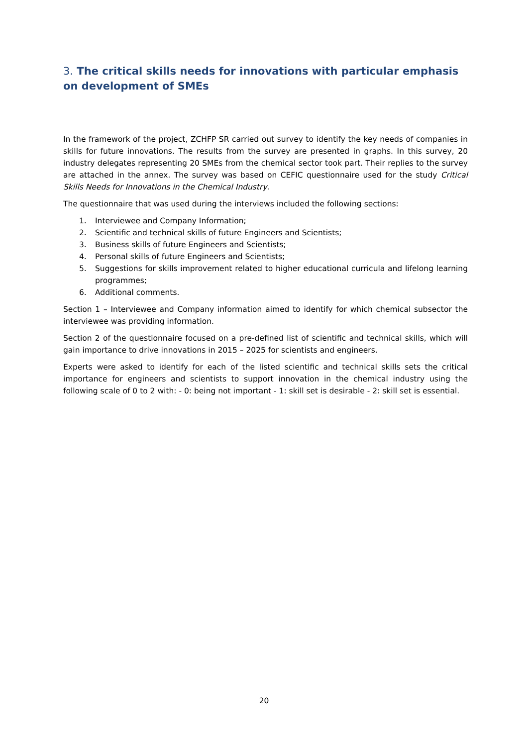3. The critical skills needs for innovations with particular emphasis on development of SMEs
In the framework of the project, ZCHFP SR carried out survey to identify the key needs of companies in skills for future innovations. The results from the survey are presented in graphs. In this survey, 20 industry delegates representing 20 SMEs from the chemical sector took part. Their replies to the survey are attached in the annex. The survey was based on CEFIC questionnaire used for the study Critical Skills Needs for Innovations in the Chemical Industry.
The questionnaire that was used during the interviews included the following sections:
1. Interviewee and Company Information;
2. Scientific and technical skills of future Engineers and Scientists;
3. Business skills of future Engineers and Scientists;
4. Personal skills of future Engineers and Scientists;
5. Suggestions for skills improvement related to higher educational curricula and lifelong learning programmes;
6. Additional comments.
Section 1 – Interviewee and Company information aimed to identify for which chemical subsector the interviewee was providing information.
Section 2 of the questionnaire focused on a pre-defined list of scientific and technical skills, which will gain importance to drive innovations in 2015 – 2025 for scientists and engineers.
Experts were asked to identify for each of the listed scientific and technical skills sets the critical importance for engineers and scientists to support innovation in the chemical industry using the following scale of 0 to 2 with: - 0: being not important - 1: skill set is desirable - 2: skill set is essential.
20